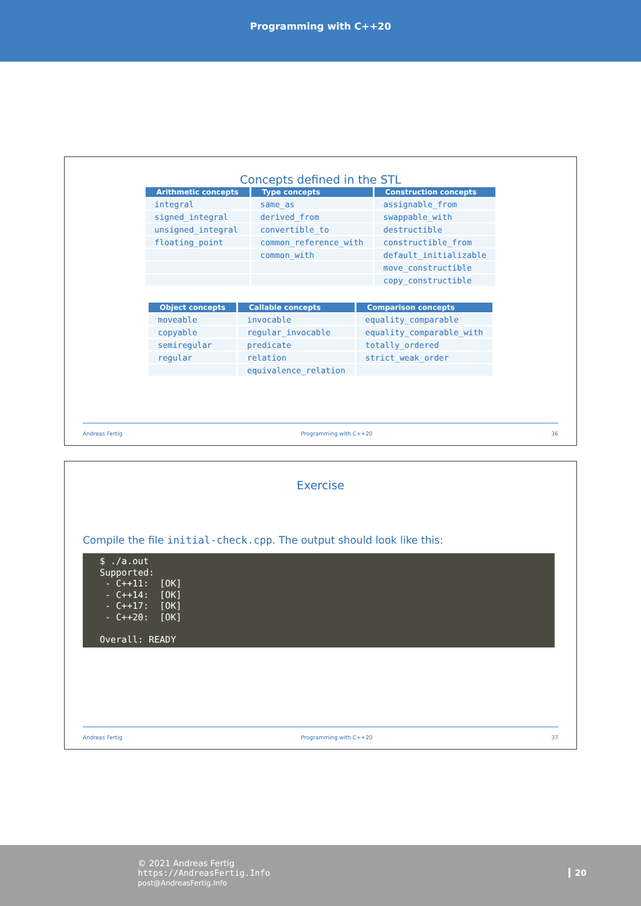Programming with C++20
Concepts defined in the STL
| Arithmetic concepts | Type concepts | Construction concepts |
| --- | --- | --- |
| integral | same_as | assignable_from |
| signed_integral | derived_from | swappable_with |
| unsigned_integral | convertible_to | destructible |
| floating_point | common_reference_with | constructible_from |
| | common_with | default_initializable |
| | | move_constructible |
| | | copy_constructible |
| Object concepts | Callable concepts | Comparison concepts |
| --- | --- | --- |
| moveable | invocable | equality_comparable |
| copyable | regular_invocable | equality_comparable_with |
| semiregular | predicate | totally_ordered |
| regular | relation | strict_weak_order |
| | equivalence_relation | |
Andreas Fertig Programming with C++20 36
Exercise
Compile the file initial-check.cpp. The output should look like this:
$ ./a.out Supported: - C++11: [OK] - C++14: [OK] - C++17: [OK] - C++20: [OK] Overall: READY
Andreas Fertig Programming with C++20 37
© 2021 Andreas Fertig
https://AndreasFertig.Info
post@AndreasFertig.Info
20